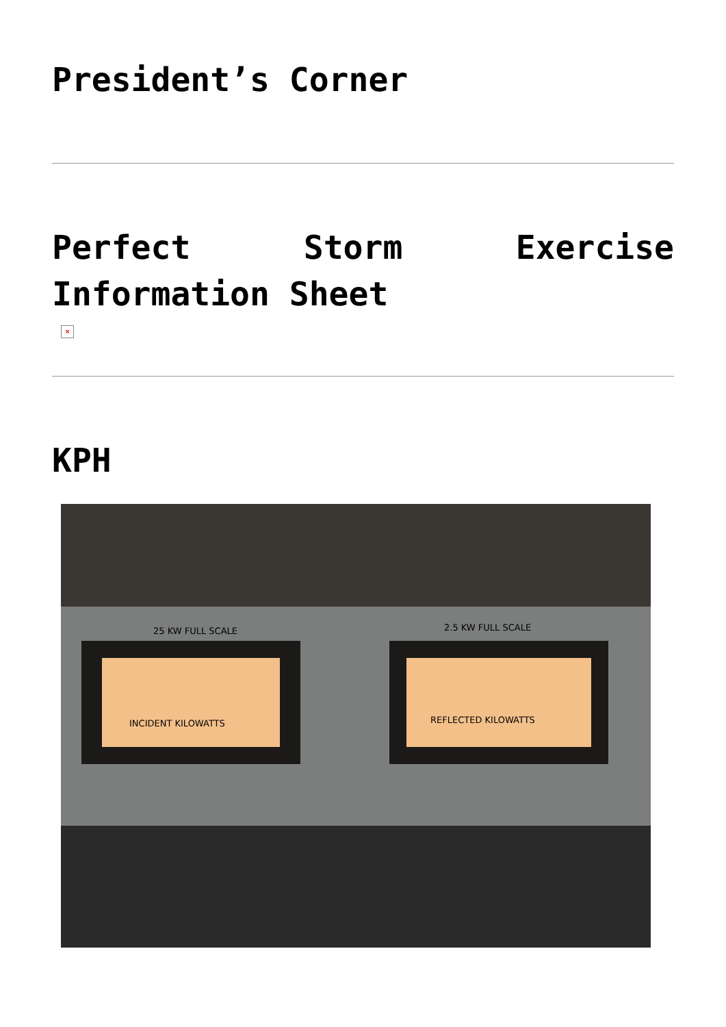President’s Corner
Perfect Storm Exercise Information Sheet
×
KPH
INCIDENT KILOWATTS
REFLECTED KILOWATTS
25 KW FULL SCALE
2.5 KW FULL SCALE